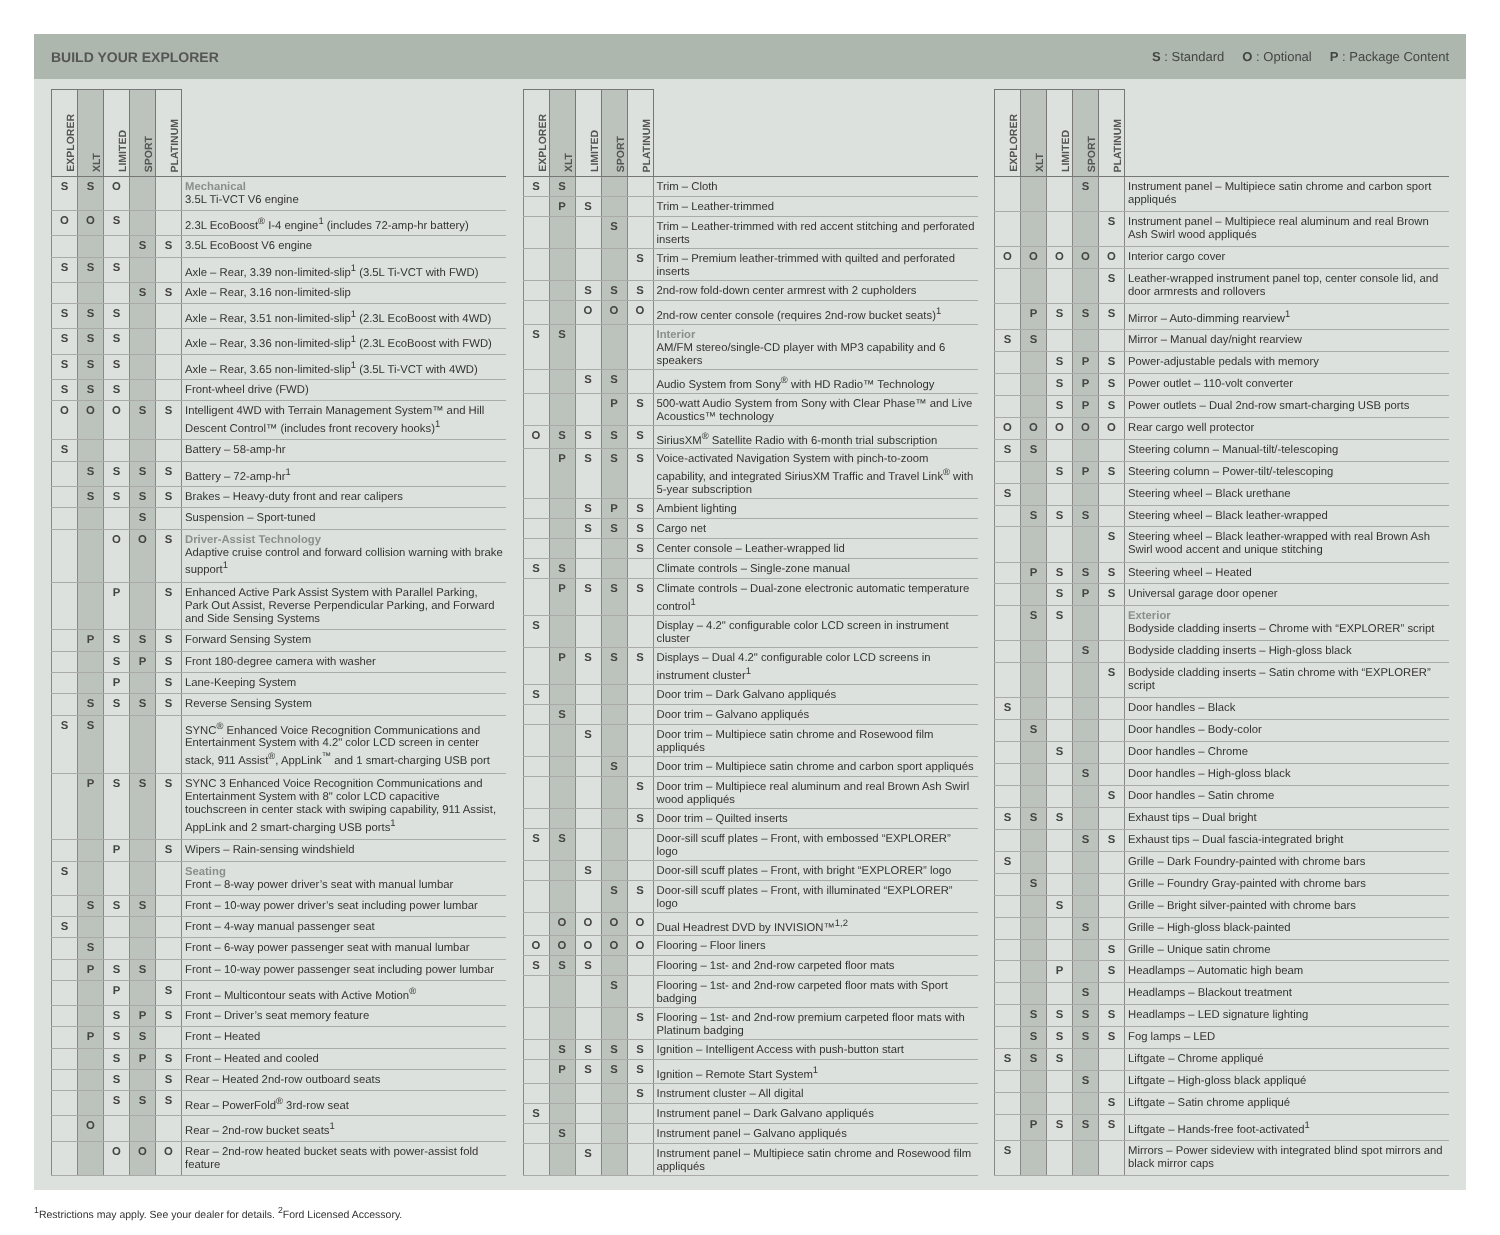BUILD YOUR EXPLORER
S : Standard O : Optional P : Package Content
| EXPLORER | XLT | LIMITED | SPORT | PLATINUM | |
| --- | --- | --- | --- | --- | --- |
| S | S | O | | | Mechanical 3.5L Ti-VCT V6 engine |
| O | O | S | | | 2.3L EcoBoost<sup>®</sup> I-4 engine<sup>1</sup> (includes 72-amp-hr battery) |
| | | | S | S | 3.5L EcoBoost V6 engine |
| S | S | S | | | Axle – Rear, 3.39 non-limited-slip<sup>1</sup> (3.5L Ti-VCT with FWD) |
| | | | S | S | Axle – Rear, 3.16 non-limited-slip |
| S | S | S | | | Axle – Rear, 3.51 non-limited-slip<sup>1</sup> (2.3L EcoBoost with 4WD) |
| S | S | S | | | Axle – Rear, 3.36 non-limited-slip<sup>1</sup> (2.3L EcoBoost with FWD) |
| S | S | S | | | Axle – Rear, 3.65 non-limited-slip<sup>1</sup> (3.5L Ti-VCT with 4WD) |
| S | S | S | | | Front-wheel drive (FWD) |
| O | O | O | S | S | Intelligent 4WD with Terrain Management System™ and Hill Descent Control™ (includes front recovery hooks)<sup>1</sup> |
| S | | | | | Battery – 58-amp-hr |
| | S | S | S | S | Battery – 72-amp-hr<sup>1</sup> |
| | S | S | S | S | Brakes – Heavy-duty front and rear calipers |
| | | | S | | Suspension – Sport-tuned |
| | | O | O | S | Driver-Assist Technology Adaptive cruise control and forward collision warning with brake support<sup>1</sup> |
| | | P | | S | Enhanced Active Park Assist System with Parallel Parking, Park Out Assist, Reverse Perpendicular Parking, and Forward and Side Sensing Systems |
| | P | S | S | S | Forward Sensing System |
| | | S | P | S | Front 180-degree camera with washer |
| | | P | | S | Lane-Keeping System |
| | S | S | S | S | Reverse Sensing System |
| S | S | | | | SYNC<sup>®</sup> Enhanced Voice Recognition Communications and Entertainment System with 4.2" color LCD screen in center stack, 911 Assist<sup>®</sup>, AppLink<sup>™</sup> and 1 smart-charging USB port |
| | P | S | S | S | SYNC 3 Enhanced Voice Recognition Communications and Entertainment System with 8" color LCD capacitive touchscreen in center stack with swiping capability, 911 Assist, AppLink and 2 smart-charging USB ports<sup>1</sup> |
| | | P | | S | Wipers – Rain-sensing windshield |
| S | | | | | Seating Front – 8-way power driver’s seat with manual lumbar |
| | S | S | S | | Front – 10-way power driver’s seat including power lumbar |
| S | | | | | Front – 4-way manual passenger seat |
| | S | | | | Front – 6-way power passenger seat with manual lumbar |
| | P | S | S | | Front – 10-way power passenger seat including power lumbar |
| | | P | | S | Front – Multicontour seats with Active Motion<sup>®</sup> |
| | | S | P | S | Front – Driver’s seat memory feature |
| | P | S | S | | Front – Heated |
| | | S | P | S | Front – Heated and cooled |
| | | S | | S | Rear – Heated 2nd-row outboard seats |
| | | S | S | S | Rear – PowerFold<sup>®</sup> 3rd-row seat |
| | O | | | | Rear – 2nd-row bucket seats<sup>1</sup> |
| | | O | O | O | Rear – 2nd-row heated bucket seats with power-assist fold feature |
| EXPLORER | XLT | LIMITED | SPORT | PLATINUM | |
| --- | --- | --- | --- | --- | --- |
| S | S | | | | Trim – Cloth |
| | P | S | | | Trim – Leather-trimmed |
| | | | S | | Trim – Leather-trimmed with red accent stitching and perforated inserts |
| | | | | S | Trim – Premium leather-trimmed with quilted and perforated inserts |
| | | S | S | S | 2nd-row fold-down center armrest with 2 cupholders |
| | | O | O | O | 2nd-row center console (requires 2nd-row bucket seats)<sup>1</sup> |
| S | S | | | | Interior AM/FM stereo/single-CD player with MP3 capability and 6 speakers |
| | | S | S | | Audio System from Sony<sup>®</sup> with HD Radio™ Technology |
| | | | P | S | 500-watt Audio System from Sony with Clear Phase™ and Live Acoustics™ technology |
| O | S | S | S | S | SiriusXM<sup>®</sup> Satellite Radio with 6-month trial subscription |
| | P | S | S | S | Voice-activated Navigation System with pinch-to-zoom capability, and integrated SiriusXM Traffic and Travel Link<sup>®</sup> with 5-year subscription |
| | | S | P | S | Ambient lighting |
| | | S | S | S | Cargo net |
| | | | | S | Center console – Leather-wrapped lid |
| S | S | | | | Climate controls – Single-zone manual |
| | P | S | S | S | Climate controls – Dual-zone electronic automatic temperature control<sup>1</sup> |
| S | | | | | Display – 4.2" configurable color LCD screen in instrument cluster |
| | P | S | S | S | Displays – Dual 4.2" configurable color LCD screens in instrument cluster<sup>1</sup> |
| S | | | | | Door trim – Dark Galvano appliqués |
| | S | | | | Door trim – Galvano appliqués |
| | | S | | | Door trim – Multipiece satin chrome and Rosewood film appliqués |
| | | | S | | Door trim – Multipiece satin chrome and carbon sport appliqués |
| | | | | S | Door trim – Multipiece real aluminum and real Brown Ash Swirl wood appliqués |
| | | | | S | Door trim – Quilted inserts |
| S | S | | | | Door-sill scuff plates – Front, with embossed “EXPLORER” logo |
| | | S | | | Door-sill scuff plates – Front, with bright “EXPLORER” logo |
| | | | S | S | Door-sill scuff plates – Front, with illuminated “EXPLORER” logo |
| | O | O | O | O | Dual Headrest DVD by INVISION™<sup>1,2</sup> |
| O | O | O | O | O | Flooring – Floor liners |
| S | S | S | | | Flooring – 1st- and 2nd-row carpeted floor mats |
| | | | S | | Flooring – 1st- and 2nd-row carpeted floor mats with Sport badging |
| | | | | S | Flooring – 1st- and 2nd-row premium carpeted floor mats with Platinum badging |
| | S | S | S | S | Ignition – Intelligent Access with push-button start |
| | P | S | S | S | Ignition – Remote Start System<sup>1</sup> |
| | | | | S | Instrument cluster – All digital |
| S | | | | | Instrument panel – Dark Galvano appliqués |
| | S | | | | Instrument panel – Galvano appliqués |
| | | S | | | Instrument panel – Multipiece satin chrome and Rosewood film appliqués |
| EXPLORER | XLT | LIMITED | SPORT | PLATINUM | |
| --- | --- | --- | --- | --- | --- |
| | | | S | | Instrument panel – Multipiece satin chrome and carbon sport appliqués |
| | | | | S | Instrument panel – Multipiece real aluminum and real Brown Ash Swirl wood appliqués |
| O | O | O | O | O | Interior cargo cover |
| | | | | S | Leather-wrapped instrument panel top, center console lid, and door armrests and rollovers |
| | P | S | S | S | Mirror – Auto-dimming rearview<sup>1</sup> |
| S | S | | | | Mirror – Manual day/night rearview |
| | | S | P | S | Power-adjustable pedals with memory |
| | | S | P | S | Power outlet – 110-volt converter |
| | | S | P | S | Power outlets – Dual 2nd-row smart-charging USB ports |
| O | O | O | O | O | Rear cargo well protector |
| S | S | | | | Steering column – Manual-tilt/-telescoping |
| | | S | P | S | Steering column – Power-tilt/-telescoping |
| S | | | | | Steering wheel – Black urethane |
| | S | S | S | | Steering wheel – Black leather-wrapped |
| | | | | S | Steering wheel – Black leather-wrapped with real Brown Ash Swirl wood accent and unique stitching |
| | P | S | S | S | Steering wheel – Heated |
| | | S | P | S | Universal garage door opener |
| | S | S | | | Exterior Bodyside cladding inserts – Chrome with “EXPLORER” script |
| | | | S | | Bodyside cladding inserts – High-gloss black |
| | | | | S | Bodyside cladding inserts – Satin chrome with “EXPLORER” script |
| S | | | | | Door handles – Black |
| | S | | | | Door handles – Body-color |
| | | S | | | Door handles – Chrome |
| | | | S | | Door handles – High-gloss black |
| | | | | S | Door handles – Satin chrome |
| S | S | S | | | Exhaust tips – Dual bright |
| | | | S | S | Exhaust tips – Dual fascia-integrated bright |
| S | | | | | Grille – Dark Foundry-painted with chrome bars |
| | S | | | | Grille – Foundry Gray-painted with chrome bars |
| | | S | | | Grille – Bright silver-painted with chrome bars |
| | | | S | | Grille – High-gloss black-painted |
| | | | | S | Grille – Unique satin chrome |
| | | P | | S | Headlamps – Automatic high beam |
| | | | S | | Headlamps – Blackout treatment |
| | S | S | S | S | Headlamps – LED signature lighting |
| | S | S | S | S | Fog lamps – LED |
| S | S | S | | | Liftgate – Chrome appliqué |
| | | | S | | Liftgate – High-gloss black appliqué |
| | | | | S | Liftgate – Satin chrome appliqué |
| | P | S | S | S | Liftgate – Hands-free foot-activated<sup>1</sup> |
| S | | | | | Mirrors – Power sideview with integrated blind spot mirrors and black mirror caps |
<sup>1</sup> Restrictions may apply. See your dealer for details. <sup>2</sup>Ford Licensed Accessory.